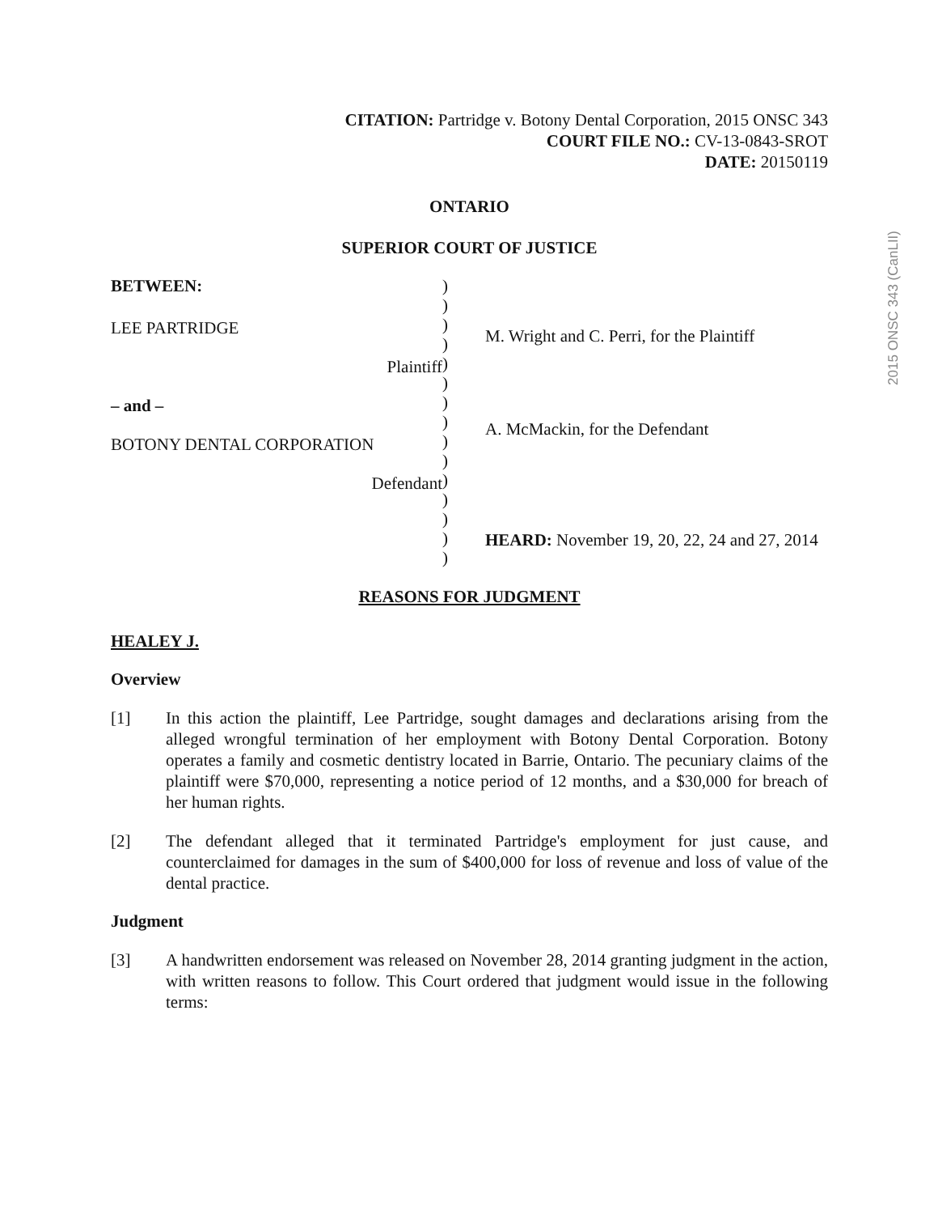2015 ONSC 343 (CanLII)
CITATION: Partridge v. Botony Dental Corporation, 2015 ONSC 343
COURT FILE NO.: CV-13-0843-SROT
DATE: 20150119
ONTARIO
SUPERIOR COURT OF JUSTICE
BETWEEN:
LEE PARTRIDGE
Plaintiff
– and –
BOTONY DENTAL CORPORATION
Defendant
)
)
)
)
)
)
)
)
)
)
)
)
)
)
)
M. Wright and C. Perri, for the Plaintiff
A. McMackin, for the Defendant
HEARD: November 19, 20, 22, 24 and 27, 2014
REASONS FOR JUDGMENT
HEALEY J.
Overview
[1] In this action the plaintiff, Lee Partridge, sought damages and declarations arising from the alleged wrongful termination of her employment with Botony Dental Corporation. Botony operates a family and cosmetic dentistry located in Barrie, Ontario. The pecuniary claims of the plaintiff were $70,000, representing a notice period of 12 months, and a $30,000 for breach of her human rights.
[2] The defendant alleged that it terminated Partridge's employment for just cause, and counterclaimed for damages in the sum of $400,000 for loss of revenue and loss of value of the dental practice.
Judgment
[3] A handwritten endorsement was released on November 28, 2014 granting judgment in the action, with written reasons to follow. This Court ordered that judgment would issue in the following terms: